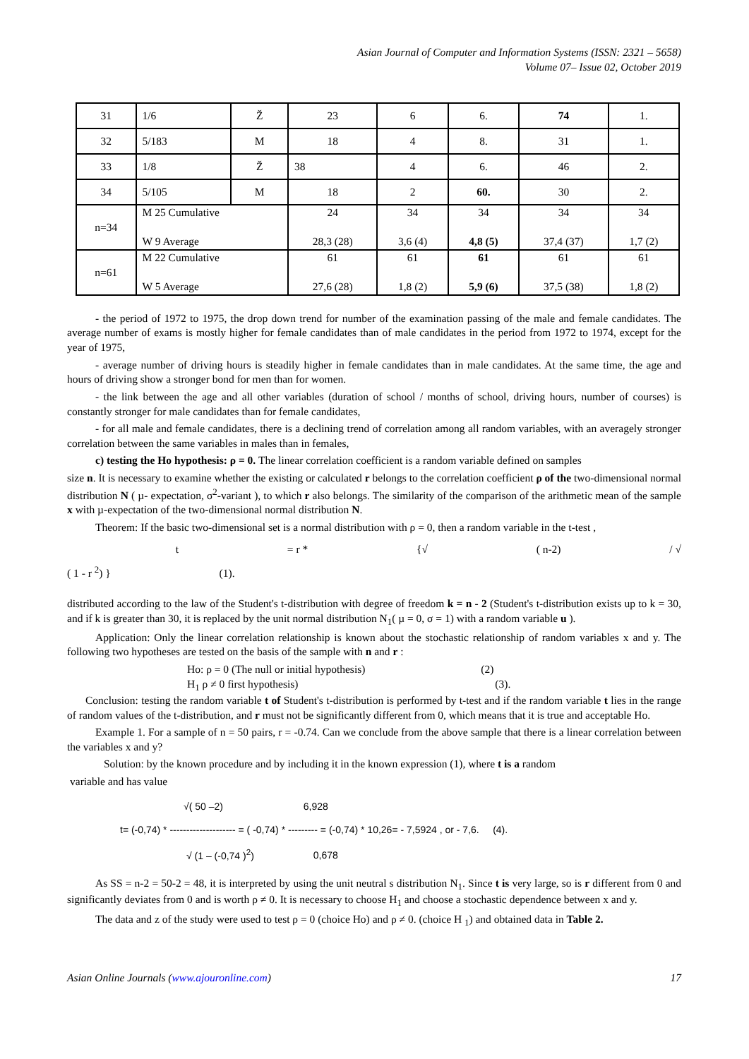Asian Journal of Computer and Information Systems (ISSN: 2321 – 5658)
Volume 07– Issue 02, October 2019
| 31 | 1/6 | Ž | 23 | 6 | 6. | 74 | 1. |
| 32 | 5/183 | M | 18 | 4 | 8. | 31 | 1. |
| 33 | 1/8 | Ž | 38 | 4 | 6. | 46 | 2. |
| 34 | 5/105 | M | 18 | 2 | 60. | 30 | 2. |
| n=34 | M 25 Cumulative W 9 Average | | 24 28,3 (28) | 34 3,6 (4) | 34 4,8 (5) | 34 37,4 (37) | 34 1,7 (2) |
| n=61 | M 22 Cumulative W 5 Average | | 61 27,6 (28) | 61 1,8 (2) | 61 5,9 (6) | 61 37,5 (38) | 61 1,8 (2) |
- the period of 1972 to 1975, the drop down trend for number of the examination passing of the male and female candidates. The average number of exams is mostly higher for female candidates than of male candidates in the period from 1972 to 1974, except for the year of 1975,
- average number of driving hours is steadily higher in female candidates than in male candidates. At the same time, the age and hours of driving show a stronger bond for men than for women.
- the link between the age and all other variables (duration of school / months of school, driving hours, number of courses) is constantly stronger for male candidates than for female candidates,
- for all male and female candidates, there is a declining trend of correlation among all random variables, with an averagely stronger correlation between the same variables in males than in females,
c) testing the Ho hypothesis: ρ = 0. The linear correlation coefficient is a random variable defined on samples
size n. It is necessary to examine whether the existing or calculated r belongs to the correlation coefficient ρ of the two-dimensional normal distribution N ( µ- expectation, σ<sup>2</sup>-variant ), to which r also belongs. The similarity of the comparison of the arithmetic mean of the sample x with µ-expectation of the two-dimensional normal distribution N.
Theorem: If the basic two-dimensional set is a normal distribution with ρ = 0, then a random variable in the t-test ,
t = r * {√ ( n-2) / √
( 1 - r <sup>2</sup>) } (1).
distributed according to the law of the Student's t-distribution with degree of freedom k = n - 2 (Student's t-distribution exists up to k = 30, and if k is greater than 30, it is replaced by the unit normal distribution N<sub>1</sub>( µ = 0, σ = 1) with a random variable u ).
Application: Only the linear correlation relationship is known about the stochastic relationship of random variables x and y. The following two hypotheses are tested on the basis of the sample with n and r :
Ho: ρ = 0 (The null or initial hypothesis) (2)
H<sub>1</sub> ρ ≠ 0 first hypothesis) (3).
Conclusion: testing the random variable t of Student's t-distribution is performed by t-test and if the random variable t lies in the range of random values of the t-distribution, and r must not be significantly different from 0, which means that it is true and acceptable Ho.
Example 1. For a sample of n = 50 pairs, r = -0.74. Can we conclude from the above sample that there is a linear correlation between the variables x and y?
Solution: by the known procedure and by including it in the known expression (1), where t is a random
variable and has value
√( 50 –2) 6,928
t= (-0,74) * -------------------- = ( -0,74) * --------- = (-0,74) * 10,26= - 7,5924 , or - 7,6. (4).
√ (1 – (-0,74 )<sup>2</sup>) 0,678
As SS = n-2 = 50-2 = 48, it is interpreted by using the unit neutral s distribution N<sub>1</sub>. Since t is very large, so is r different from 0 and significantly deviates from 0 and is worth ρ ≠ 0. It is necessary to choose H<sub>1</sub> and choose a stochastic dependence between x and y.
The data and z of the study were used to test ρ = 0 (choice Ho) and ρ ≠ 0. (choice H <sub>1</sub>) and obtained data in Table 2.
Asian Online Journals (www.ajouronline.com) 17